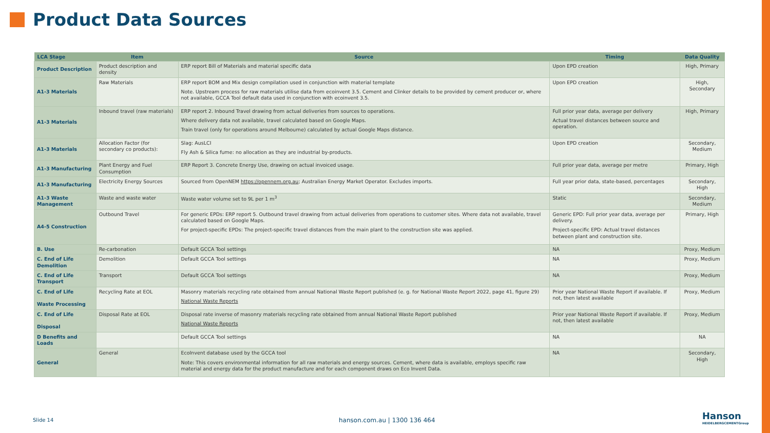Product Data Sources
| LCA Stage | Item | Source | Timing | Data Quality |
| --- | --- | --- | --- | --- |
| Product Description | Product description and density | ERP report Bill of Materials and material specific data | Upon EPD creation | High, Primary |
| A1-3 Materials | Raw Materials | ERP report BOM and Mix design compilation used in conjunction with material template Note. Upstream process for raw materials utilise data from ecoinvent 3.5. Cement and Clinker details to be provided by cement producer or, where not available, GCCA Tool default data used in conjunction with ecoinvent 3.5. | Upon EPD creation | High, Secondary |
| A1-3 Materials | Inbound travel (raw materials) | ERP report 2. Inbound Travel drawing from actual deliveries from sources to operations. Where delivery data not available, travel calculated based on Google Maps. Train travel (only for operations around Melbourne) calculated by actual Google Maps distance. | Full prior year data, average per delivery Actual travel distances between source and operation. | High, Primary |
| A1-3 Materials | Allocation Factor (for secondary co products): | Slag: AusLCI Fly Ash & Silica fume: no allocation as they are industrial by-products. | Upon EPD creation | Secondary, Medium |
| A1-3 Manufacturing | Plant Energy and Fuel Consumption | ERP Report 3. Concrete Energy Use, drawing on actual invoiced usage. | Full prior year data, average per metre | Primary, High |
| A1-3 Manufacturing | Electricity Energy Sources | Sourced from OpenNEM https://opennem.org.au ; Australian Energy Market Operator. Excludes imports. | Full year prior data, state-based, percentages | Secondary, High |
| A1-3 Waste Management | Waste and waste water | Waste water volume set to 9L per 1 m<sup>3</sup> | Static | Secondary, Medium |
| A4-5 Construction | Outbound Travel | For generic EPDs: ERP report 5. Outbound travel drawing from actual deliveries from operations to customer sites. Where data not available, travel calculated based on Google Maps. For project-specific EPDs: The project-specific travel distances from the main plant to the construction site was applied. | Generic EPD: Full prior year data, average per delivery. Project-specific EPD: Actual travel distances between plant and construction site. | Primary, High |
| B. Use | Re-carbonation | Default GCCA Tool settings | NA | Proxy, Medium |
| C. End of Life Demolition | Demolition | Default GCCA Tool settings | NA | Proxy, Medium |
| C. End of Life Transport | Transport | Default GCCA Tool settings | NA | Proxy, Medium |
| C. End of Life Waste Processing | Recycling Rate at EOL | Masonry materials recycling rate obtained from annual National Waste Report published (e. g. for National Waste Report 2022, page 41, figure 29) National Waste Reports | Prior year National Waste Report if available. If not, then latest available | Proxy, Medium |
| C. End of Life Disposal | Disposal Rate at EOL | Disposal rate inverse of masonry materials recycling rate obtained from annual National Waste Report published National Waste Reports | Prior year National Waste Report if available. If not, then latest available | Proxy, Medium |
| D Benefits and Loads | | Default GCCA Tool settings | NA | NA |
| General | General | EcoInvent database used by the GCCA tool Note: This covers environmental information for all raw materials and energy sources. Cement, where data is available, employs specific raw material and energy data for the product manufacture and for each component draws on Eco Invent Data. | NA | Secondary, High |
Slide 14 hanson.com.au | 1300 136 464 Hanson
HEIDELBERGCEMENTGroup